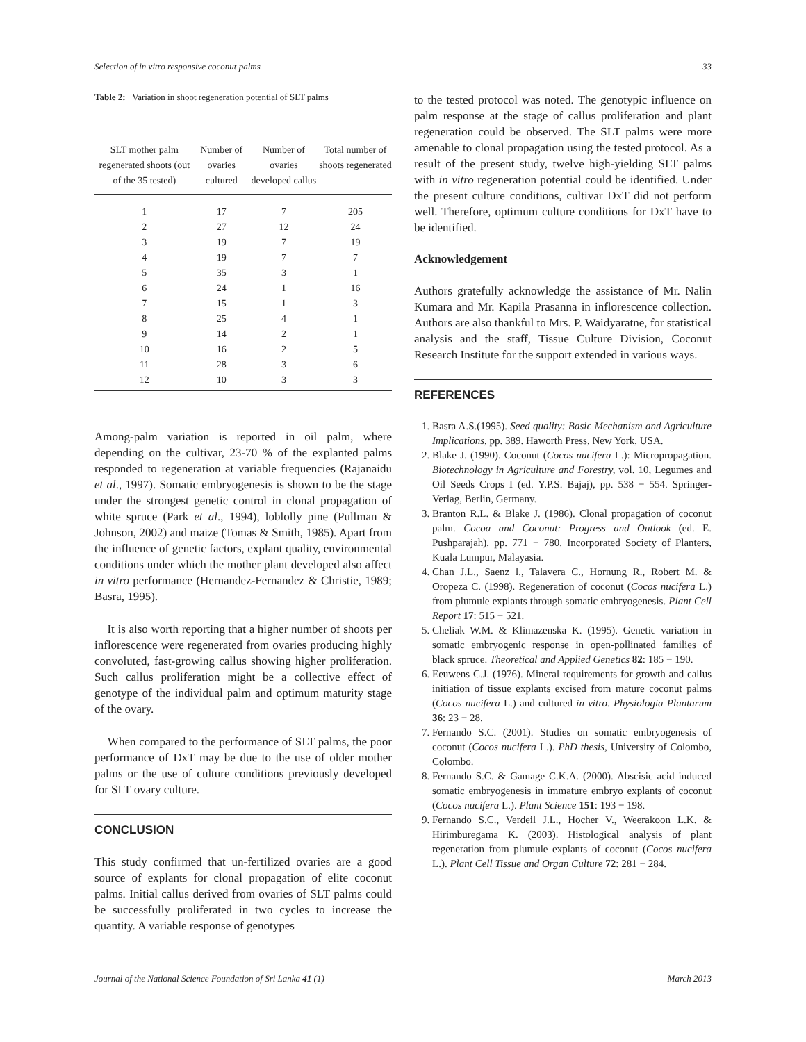Selection of in vitro responsive coconut palms 33
Table 2: Variation in shoot regeneration potential of SLT palms
| SLT mother palm regenerated shoots (out of the 35 tested) | Number of ovaries cultured | Number of ovaries developed callus | Total number of shoots regenerated |
| --- | --- | --- | --- |
| 1 | 17 | 7 | 205 |
| 2 | 27 | 12 | 24 |
| 3 | 19 | 7 | 19 |
| 4 | 19 | 7 | 7 |
| 5 | 35 | 3 | 1 |
| 6 | 24 | 1 | 16 |
| 7 | 15 | 1 | 3 |
| 8 | 25 | 4 | 1 |
| 9 | 14 | 2 | 1 |
| 10 | 16 | 2 | 5 |
| 11 | 28 | 3 | 6 |
| 12 | 10 | 3 | 3 |
Among-palm variation is reported in oil palm, where depending on the cultivar, 23-70 % of the explanted palms responded to regeneration at variable frequencies (Rajanaidu et al., 1997). Somatic embryogenesis is shown to be the stage under the strongest genetic control in clonal propagation of white spruce (Park et al., 1994), loblolly pine (Pullman & Johnson, 2002) and maize (Tomas & Smith, 1985). Apart from the influence of genetic factors, explant quality, environmental conditions under which the mother plant developed also affect in vitro performance (Hernandez-Fernandez & Christie, 1989; Basra, 1995).
It is also worth reporting that a higher number of shoots per inflorescence were regenerated from ovaries producing highly convoluted, fast-growing callus showing higher proliferation. Such callus proliferation might be a collective effect of genotype of the individual palm and optimum maturity stage of the ovary.
When compared to the performance of SLT palms, the poor performance of DxT may be due to the use of older mother palms or the use of culture conditions previously developed for SLT ovary culture.
CONCLUSION
This study confirmed that un-fertilized ovaries are a good source of explants for clonal propagation of elite coconut palms. Initial callus derived from ovaries of SLT palms could be successfully proliferated in two cycles to increase the quantity. A variable response of genotypes
to the tested protocol was noted. The genotypic influence on palm response at the stage of callus proliferation and plant regeneration could be observed. The SLT palms were more amenable to clonal propagation using the tested protocol. As a result of the present study, twelve high-yielding SLT palms with in vitro regeneration potential could be identified. Under the present culture conditions, cultivar DxT did not perform well. Therefore, optimum culture conditions for DxT have to be identified.
Acknowledgement
Authors gratefully acknowledge the assistance of Mr. Nalin Kumara and Mr. Kapila Prasanna in inflorescence collection. Authors are also thankful to Mrs. P. Waidyaratne, for statistical analysis and the staff, Tissue Culture Division, Coconut Research Institute for the support extended in various ways.
REFERENCES
1. Basra A.S.(1995). Seed quality: Basic Mechanism and Agriculture Implications, pp. 389. Haworth Press, New York, USA.
2. Blake J. (1990). Coconut (Cocos nucifera L.): Micropropagation. Biotechnology in Agriculture and Forestry, vol. 10, Legumes and Oil Seeds Crops I (ed. Y.P.S. Bajaj), pp. 538 − 554. Springer-Verlag, Berlin, Germany.
3. Branton R.L. & Blake J. (1986). Clonal propagation of coconut palm. Cocoa and Coconut: Progress and Outlook (ed. E. Pushparajah), pp. 771 − 780. Incorporated Society of Planters, Kuala Lumpur, Malayasia.
4. Chan J.L., Saenz l., Talavera C., Hornung R., Robert M. & Oropeza C. (1998). Regeneration of coconut (Cocos nucifera L.) from plumule explants through somatic embryogenesis. Plant Cell Report 17: 515 − 521.
5. Cheliak W.M. & Klimazenska K. (1995). Genetic variation in somatic embryogenic response in open-pollinated families of black spruce. Theoretical and Applied Genetics 82: 185 − 190.
6. Eeuwens C.J. (1976). Mineral requirements for growth and callus initiation of tissue explants excised from mature coconut palms (Cocos nucifera L.) and cultured in vitro. Physiologia Plantarum 36: 23 − 28.
7. Fernando S.C. (2001). Studies on somatic embryogenesis of coconut (Cocos nucifera L.). PhD thesis, University of Colombo, Colombo.
8. Fernando S.C. & Gamage C.K.A. (2000). Abscisic acid induced somatic embryogenesis in immature embryo explants of coconut (Cocos nucifera L.). Plant Science 151: 193 − 198.
9. Fernando S.C., Verdeil J.L., Hocher V., Weerakoon L.K. & Hirimburegama K. (2003). Histological analysis of plant regeneration from plumule explants of coconut (Cocos nucifera L.). Plant Cell Tissue and Organ Culture 72: 281 − 284.
Journal of the National Science Foundation of Sri Lanka 41 (1) March 2013